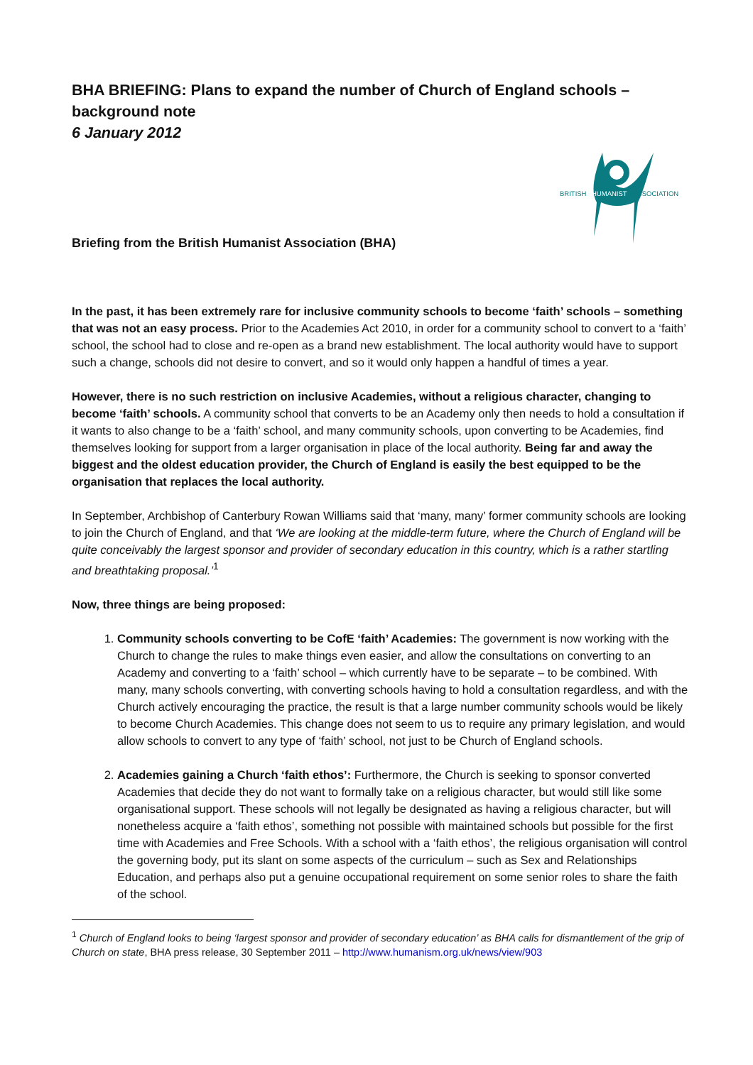BHA BRIEFING: Plans to expand the number of Church of England schools – background note
6 January 2012
BRITISH
HUMANIST
ASSOCIATION
Briefing from the British Humanist Association (BHA)
In the past, it has been extremely rare for inclusive community schools to become ‘faith’ schools – something that was not an easy process. Prior to the Academies Act 2010, in order for a community school to convert to a ‘faith’ school, the school had to close and re-open as a brand new establishment. The local authority would have to support such a change, schools did not desire to convert, and so it would only happen a handful of times a year.
However, there is no such restriction on inclusive Academies, without a religious character, changing to become ‘faith’ schools. A community school that converts to be an Academy only then needs to hold a consultation if it wants to also change to be a ‘faith’ school, and many community schools, upon converting to be Academies, find themselves looking for support from a larger organisation in place of the local authority. Being far and away the biggest and the oldest education provider, the Church of England is easily the best equipped to be the organisation that replaces the local authority.
In September, Archbishop of Canterbury Rowan Williams said that ‘many, many’ former community schools are looking to join the Church of England, and that ‘We are looking at the middle-term future, where the Church of England will be quite conceivably the largest sponsor and provider of secondary education in this country, which is a rather startling and breathtaking proposal.’<sup>1</sup>
Now, three things are being proposed:
1. Community schools converting to be CofE ‘faith’ Academies: The government is now working with the Church to change the rules to make things even easier, and allow the consultations on converting to an Academy and converting to a ‘faith’ school – which currently have to be separate – to be combined. With many, many schools converting, with converting schools having to hold a consultation regardless, and with the Church actively encouraging the practice, the result is that a large number community schools would be likely to become Church Academies. This change does not seem to us to require any primary legislation, and would allow schools to convert to any type of ‘faith’ school, not just to be Church of England schools.
2. Academies gaining a Church ‘faith ethos’: Furthermore, the Church is seeking to sponsor converted Academies that decide they do not want to formally take on a religious character, but would still like some organisational support. These schools will not legally be designated as having a religious character, but will nonetheless acquire a ‘faith ethos’, something not possible with maintained schools but possible for the first time with Academies and Free Schools. With a school with a ‘faith ethos’, the religious organisation will control the governing body, put its slant on some aspects of the curriculum – such as Sex and Relationships Education, and perhaps also put a genuine occupational requirement on some senior roles to share the faith of the school.
<sup>1</sup> Church of England looks to being ‘largest sponsor and provider of secondary education’ as BHA calls for dismantlement of the grip of Church on state, BHA press release, 30 September 2011 – http://www.humanism.org.uk/news/view/903